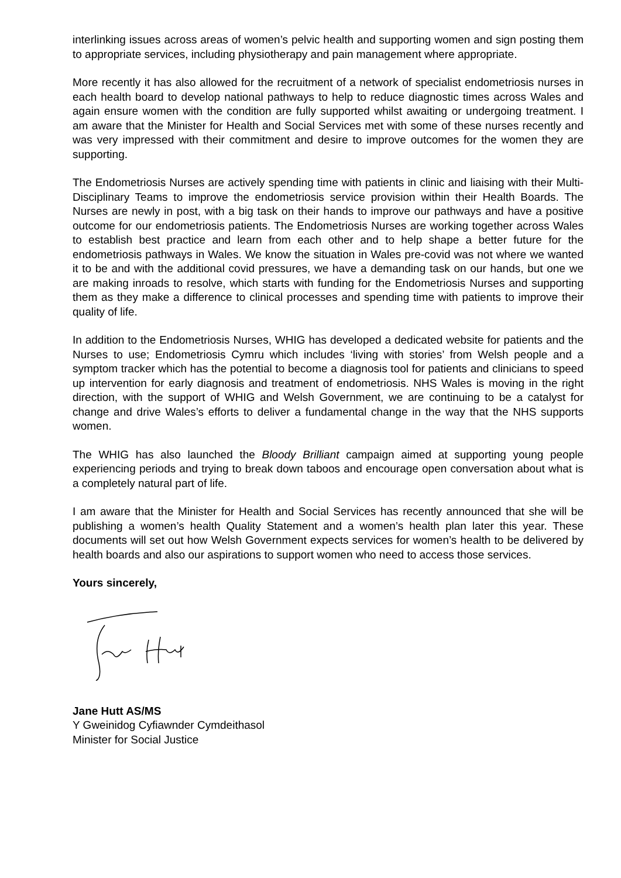interlinking issues across areas of women’s pelvic health and supporting women and sign posting them to appropriate services, including physiotherapy and pain management where appropriate.
More recently it has also allowed for the recruitment of a network of specialist endometriosis nurses in each health board to develop national pathways to help to reduce diagnostic times across Wales and again ensure women with the condition are fully supported whilst awaiting or undergoing treatment. I am aware that the Minister for Health and Social Services met with some of these nurses recently and was very impressed with their commitment and desire to improve outcomes for the women they are supporting.
The Endometriosis Nurses are actively spending time with patients in clinic and liaising with their Multi-Disciplinary Teams to improve the endometriosis service provision within their Health Boards. The Nurses are newly in post, with a big task on their hands to improve our pathways and have a positive outcome for our endometriosis patients. The Endometriosis Nurses are working together across Wales to establish best practice and learn from each other and to help shape a better future for the endometriosis pathways in Wales. We know the situation in Wales pre-covid was not where we wanted it to be and with the additional covid pressures, we have a demanding task on our hands, but one we are making inroads to resolve, which starts with funding for the Endometriosis Nurses and supporting them as they make a difference to clinical processes and spending time with patients to improve their quality of life.
In addition to the Endometriosis Nurses, WHIG has developed a dedicated website for patients and the Nurses to use; Endometriosis Cymru which includes ‘living with stories’ from Welsh people and a symptom tracker which has the potential to become a diagnosis tool for patients and clinicians to speed up intervention for early diagnosis and treatment of endometriosis. NHS Wales is moving in the right direction, with the support of WHIG and Welsh Government, we are continuing to be a catalyst for change and drive Wales’s efforts to deliver a fundamental change in the way that the NHS supports women.
The WHIG has also launched the Bloody Brilliant campaign aimed at supporting young people experiencing periods and trying to break down taboos and encourage open conversation about what is a completely natural part of life.
I am aware that the Minister for Health and Social Services has recently announced that she will be publishing a women’s health Quality Statement and a women’s health plan later this year. These documents will set out how Welsh Government expects services for women’s health to be delivered by health boards and also our aspirations to support women who need to access those services.
Yours sincerely,
Jane Hutt AS/MS
Y Gweinidog Cyfiawnder Cymdeithasol
Minister for Social Justice